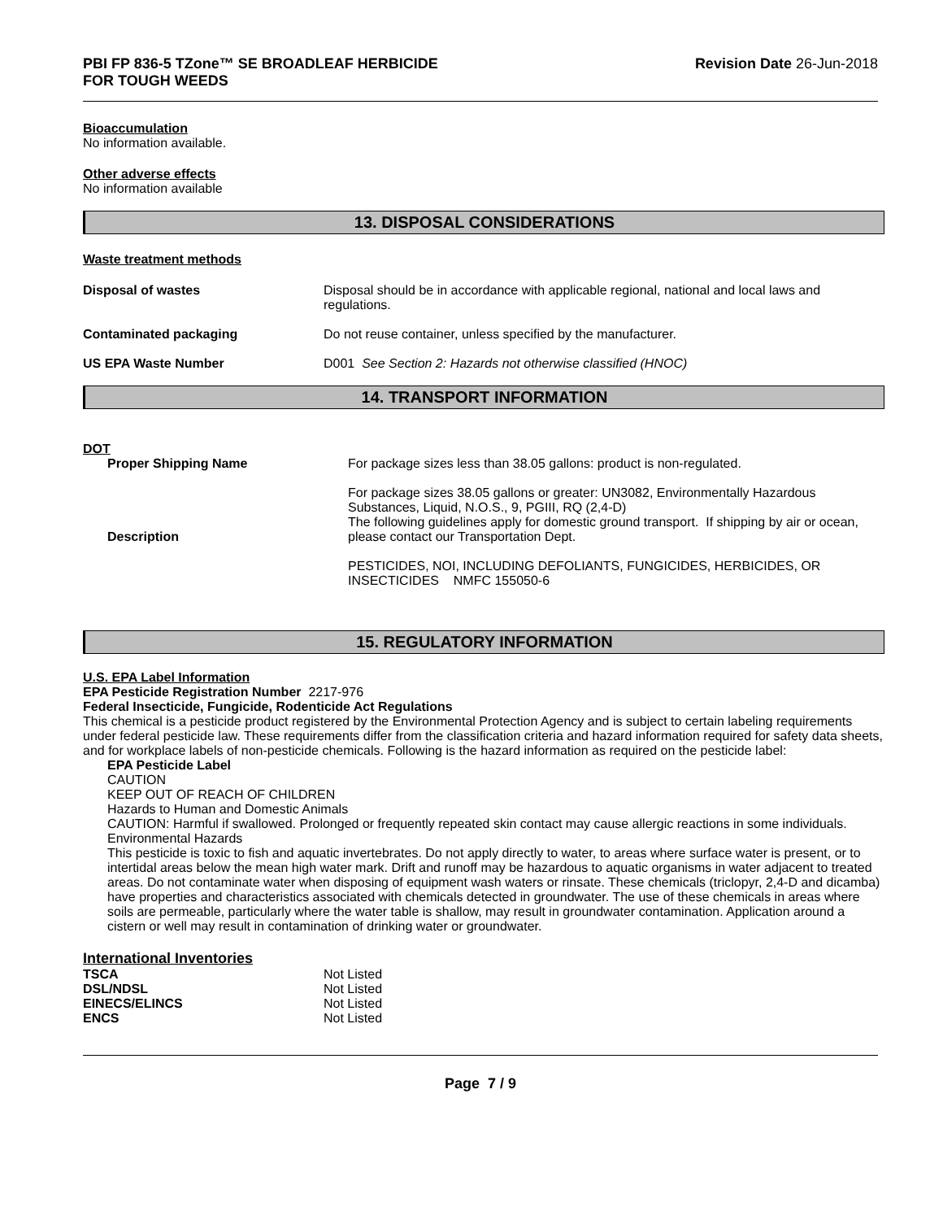PBI FP 836-5 TZone™ SE BROADLEAF HERBICIDE
FOR TOUGH WEEDS
Revision Date 26-Jun-2018
Bioaccumulation
No information available.
Other adverse effects
No information available
13. DISPOSAL CONSIDERATIONS
Waste treatment methods
| Disposal of wastes | Disposal should be in accordance with applicable regional, national and local laws and regulations. |
| Contaminated packaging | Do not reuse container, unless specified by the manufacturer. |
| US EPA Waste Number | D001 See Section 2: Hazards not otherwise classified (HNOC) |
14. TRANSPORT INFORMATION
DOT
| Proper Shipping Name | For package sizes less than 38.05 gallons: product is non-regulated. |
| Description | For package sizes 38.05 gallons or greater: UN3082, Environmentally Hazardous Substances, Liquid, N.O.S., 9, PGIII, RQ (2,4-D) The following guidelines apply for domestic ground transport. If shipping by air or ocean, please contact our Transportation Dept. PESTICIDES, NOI, INCLUDING DEFOLIANTS, FUNGICIDES, HERBICIDES, OR INSECTICIDES NMFC 155050-6 |
15. REGULATORY INFORMATION
U.S. EPA Label Information
EPA Pesticide Registration Number 2217-976
Federal Insecticide, Fungicide, Rodenticide Act Regulations
This chemical is a pesticide product registered by the Environmental Protection Agency and is subject to certain labeling requirements under federal pesticide law. These requirements differ from the classification criteria and hazard information required for safety data sheets, and for workplace labels of non-pesticide chemicals. Following is the hazard information as required on the pesticide label:
EPA Pesticide Label
CAUTION
KEEP OUT OF REACH OF CHILDREN
Hazards to Human and Domestic Animals
CAUTION: Harmful if swallowed. Prolonged or frequently repeated skin contact may cause allergic reactions in some individuals. Environmental Hazards
This pesticide is toxic to fish and aquatic invertebrates. Do not apply directly to water, to areas where surface water is present, or to intertidal areas below the mean high water mark. Drift and runoff may be hazardous to aquatic organisms in water adjacent to treated areas. Do not contaminate water when disposing of equipment wash waters or rinsate. These chemicals (triclopyr, 2,4-D and dicamba) have properties and characteristics associated with chemicals detected in groundwater. The use of these chemicals in areas where soils are permeable, particularly where the water table is shallow, may result in groundwater contamination. Application around a cistern or well may result in contamination of drinking water or groundwater.
International Inventories
| TSCA | Not Listed |
| DSL/NDSL | Not Listed |
| EINECS/ELINCS | Not Listed |
| ENCS | Not Listed |
Page 7 / 9